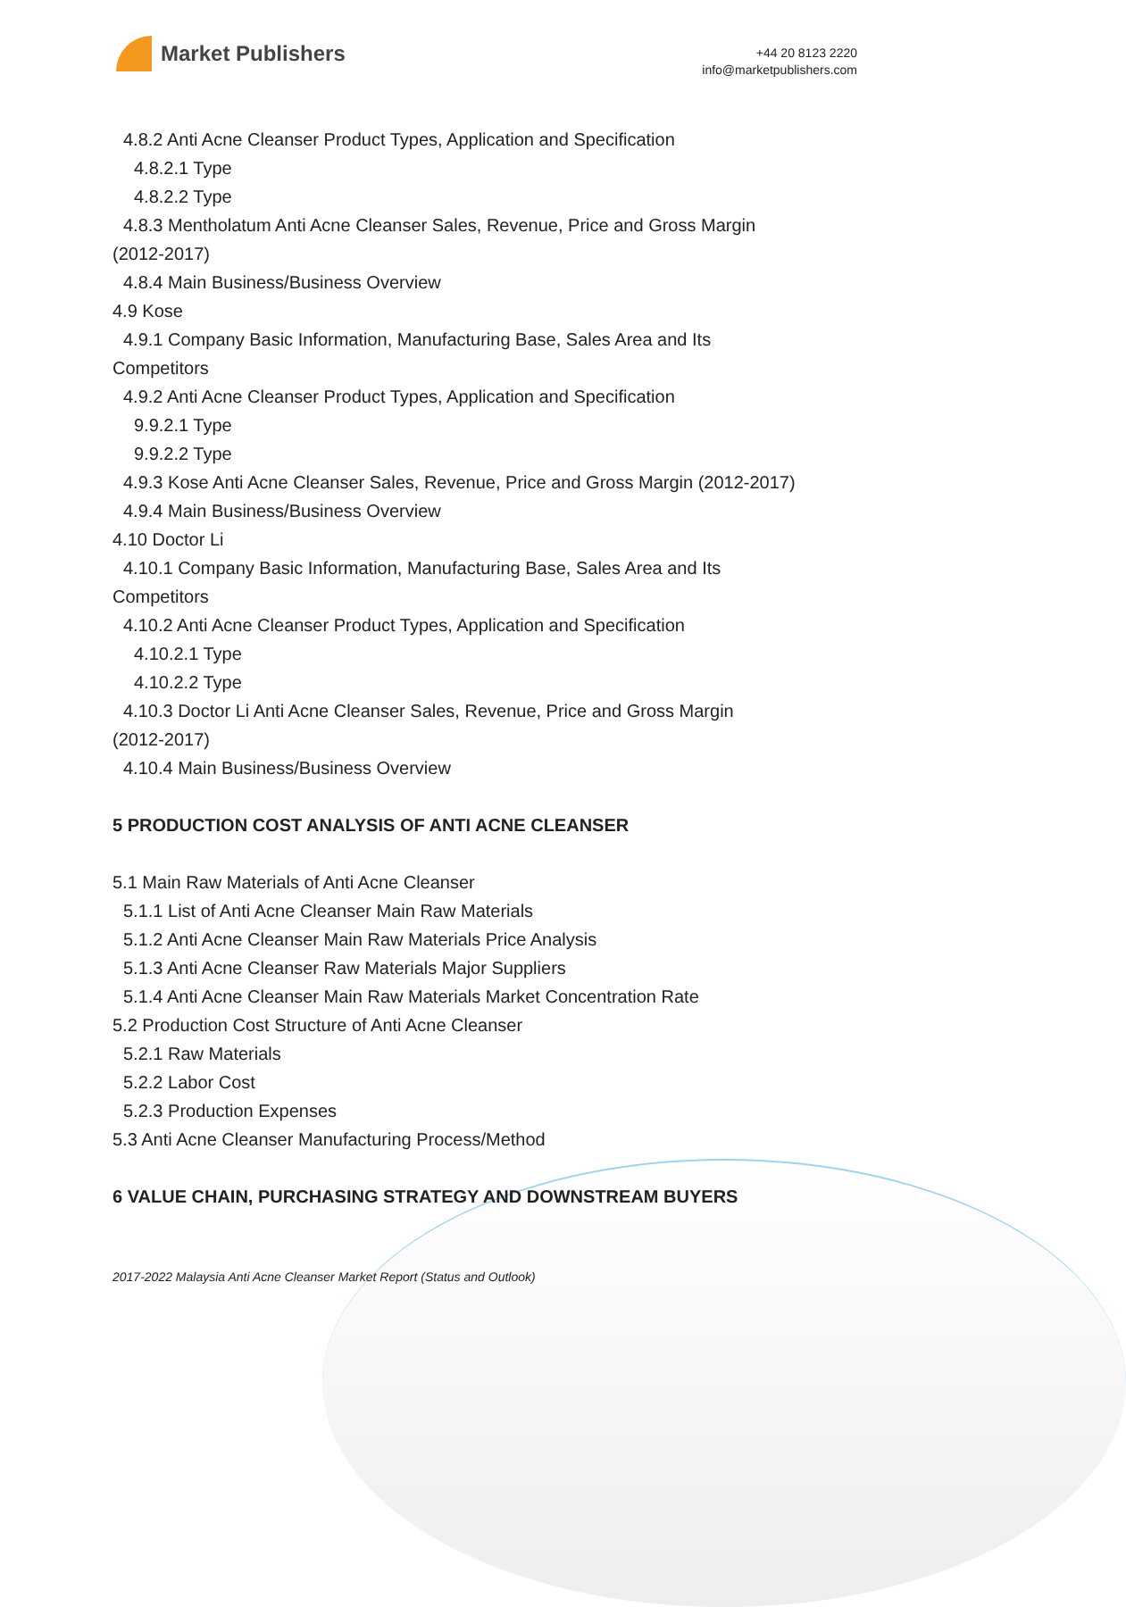Market Publishers
+44 20 8123 2220
info@marketpublishers.com
4.8.2 Anti Acne Cleanser Product Types, Application and Specification
4.8.2.1 Type
4.8.2.2 Type
4.8.3 Mentholatum Anti Acne Cleanser Sales, Revenue, Price and Gross Margin
(2012-2017)
4.8.4 Main Business/Business Overview
4.9 Kose
4.9.1 Company Basic Information, Manufacturing Base, Sales Area and Its
Competitors
4.9.2 Anti Acne Cleanser Product Types, Application and Specification
9.9.2.1 Type
9.9.2.2 Type
4.9.3 Kose Anti Acne Cleanser Sales, Revenue, Price and Gross Margin (2012-2017)
4.9.4 Main Business/Business Overview
4.10 Doctor Li
4.10.1 Company Basic Information, Manufacturing Base, Sales Area and Its
Competitors
4.10.2 Anti Acne Cleanser Product Types, Application and Specification
4.10.2.1 Type
4.10.2.2 Type
4.10.3 Doctor Li Anti Acne Cleanser Sales, Revenue, Price and Gross Margin
(2012-2017)
4.10.4 Main Business/Business Overview
5 PRODUCTION COST ANALYSIS OF ANTI ACNE CLEANSER
5.1 Main Raw Materials of Anti Acne Cleanser
5.1.1 List of Anti Acne Cleanser Main Raw Materials
5.1.2 Anti Acne Cleanser Main Raw Materials Price Analysis
5.1.3 Anti Acne Cleanser Raw Materials Major Suppliers
5.1.4 Anti Acne Cleanser Main Raw Materials Market Concentration Rate
5.2 Production Cost Structure of Anti Acne Cleanser
5.2.1 Raw Materials
5.2.2 Labor Cost
5.2.3 Production Expenses
5.3 Anti Acne Cleanser Manufacturing Process/Method
6 VALUE CHAIN, PURCHASING STRATEGY AND DOWNSTREAM BUYERS
2017-2022 Malaysia Anti Acne Cleanser Market Report (Status and Outlook)